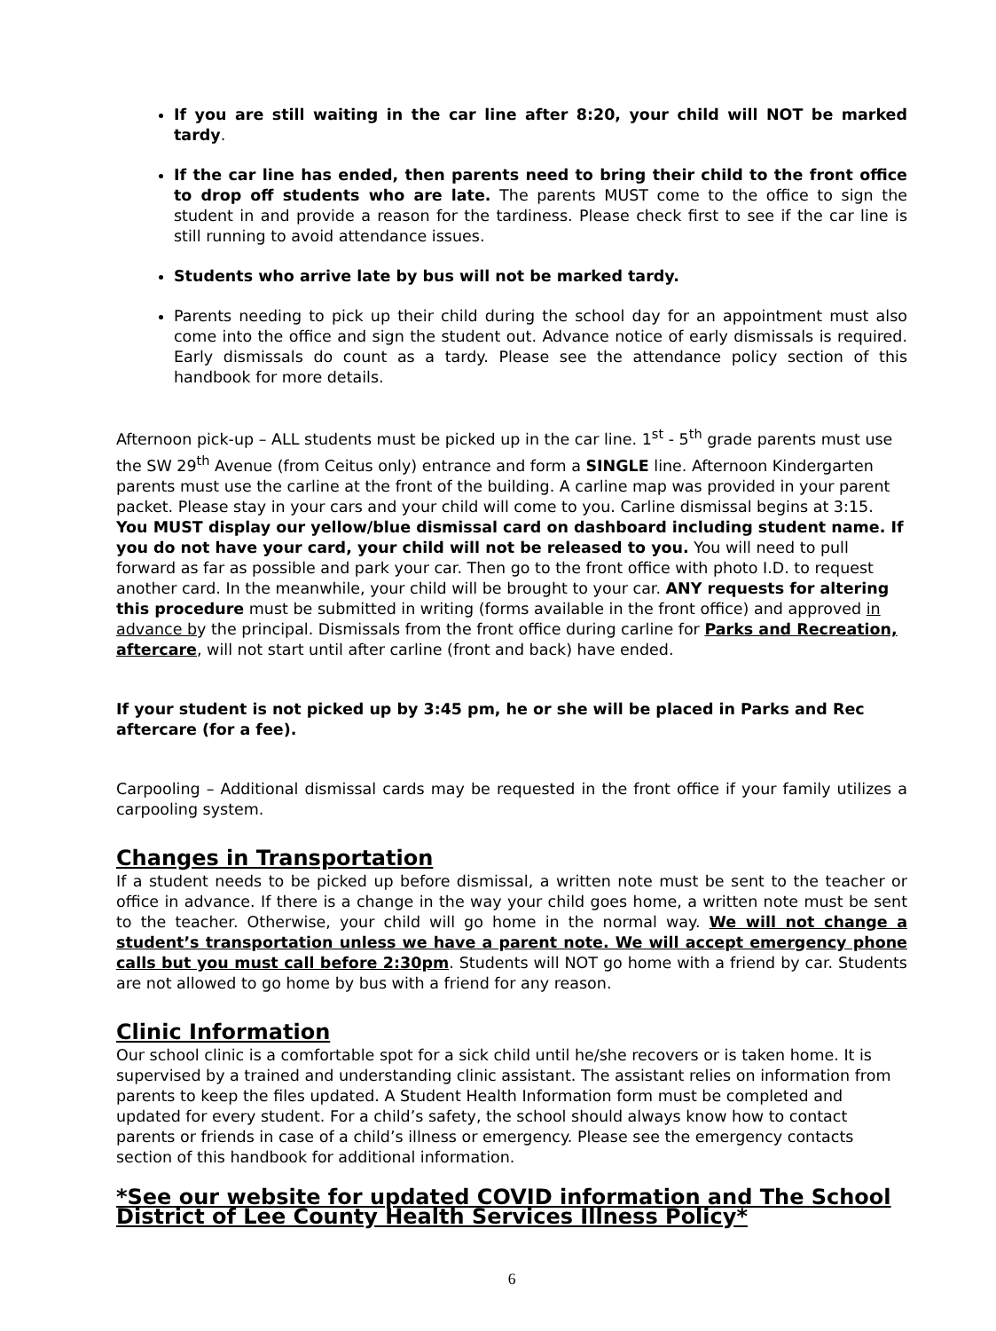If you are still waiting in the car line after 8:20, your child will NOT be marked tardy.
If the car line has ended, then parents need to bring their child to the front office to drop off students who are late. The parents MUST come to the office to sign the student in and provide a reason for the tardiness. Please check first to see if the car line is still running to avoid attendance issues.
Students who arrive late by bus will not be marked tardy.
Parents needing to pick up their child during the school day for an appointment must also come into the office and sign the student out. Advance notice of early dismissals is required. Early dismissals do count as a tardy. Please see the attendance policy section of this handbook for more details.
Afternoon pick-up – ALL students must be picked up in the car line. 1<sup>st</sup> - 5<sup>th</sup> grade parents must use the SW 29<sup>th</sup> Avenue (from Ceitus only) entrance and form a SINGLE line. Afternoon Kindergarten parents must use the carline at the front of the building. A carline map was provided in your parent packet. Please stay in your cars and your child will come to you. Carline dismissal begins at 3:15. You MUST display our yellow/blue dismissal card on dashboard including student name. If you do not have your card, your child will not be released to you. You will need to pull forward as far as possible and park your car. Then go to the front office with photo I.D. to request another card. In the meanwhile, your child will be brought to your car. ANY requests for altering this procedure must be submitted in writing (forms available in the front office) and approved in advance by the principal. Dismissals from the front office during carline for Parks and Recreation, aftercare, will not start until after carline (front and back) have ended.
If your student is not picked up by 3:45 pm, he or she will be placed in Parks and Rec aftercare (for a fee).
Carpooling – Additional dismissal cards may be requested in the front office if your family utilizes a carpooling system.
Changes in Transportation
If a student needs to be picked up before dismissal, a written note must be sent to the teacher or office in advance. If there is a change in the way your child goes home, a written note must be sent to the teacher. Otherwise, your child will go home in the normal way. We will not change a student’s transportation unless we have a parent note. We will accept emergency phone calls but you must call before 2:30pm. Students will NOT go home with a friend by car. Students are not allowed to go home by bus with a friend for any reason.
Clinic Information
Our school clinic is a comfortable spot for a sick child until he/she recovers or is taken home. It is supervised by a trained and understanding clinic assistant. The assistant relies on information from parents to keep the files updated. A Student Health Information form must be completed and updated for every student. For a child’s safety, the school should always know how to contact parents or friends in case of a child’s illness or emergency. Please see the emergency contacts section of this handbook for additional information.
*See our website for updated COVID information and The School District of Lee County Health Services Illness Policy*
6